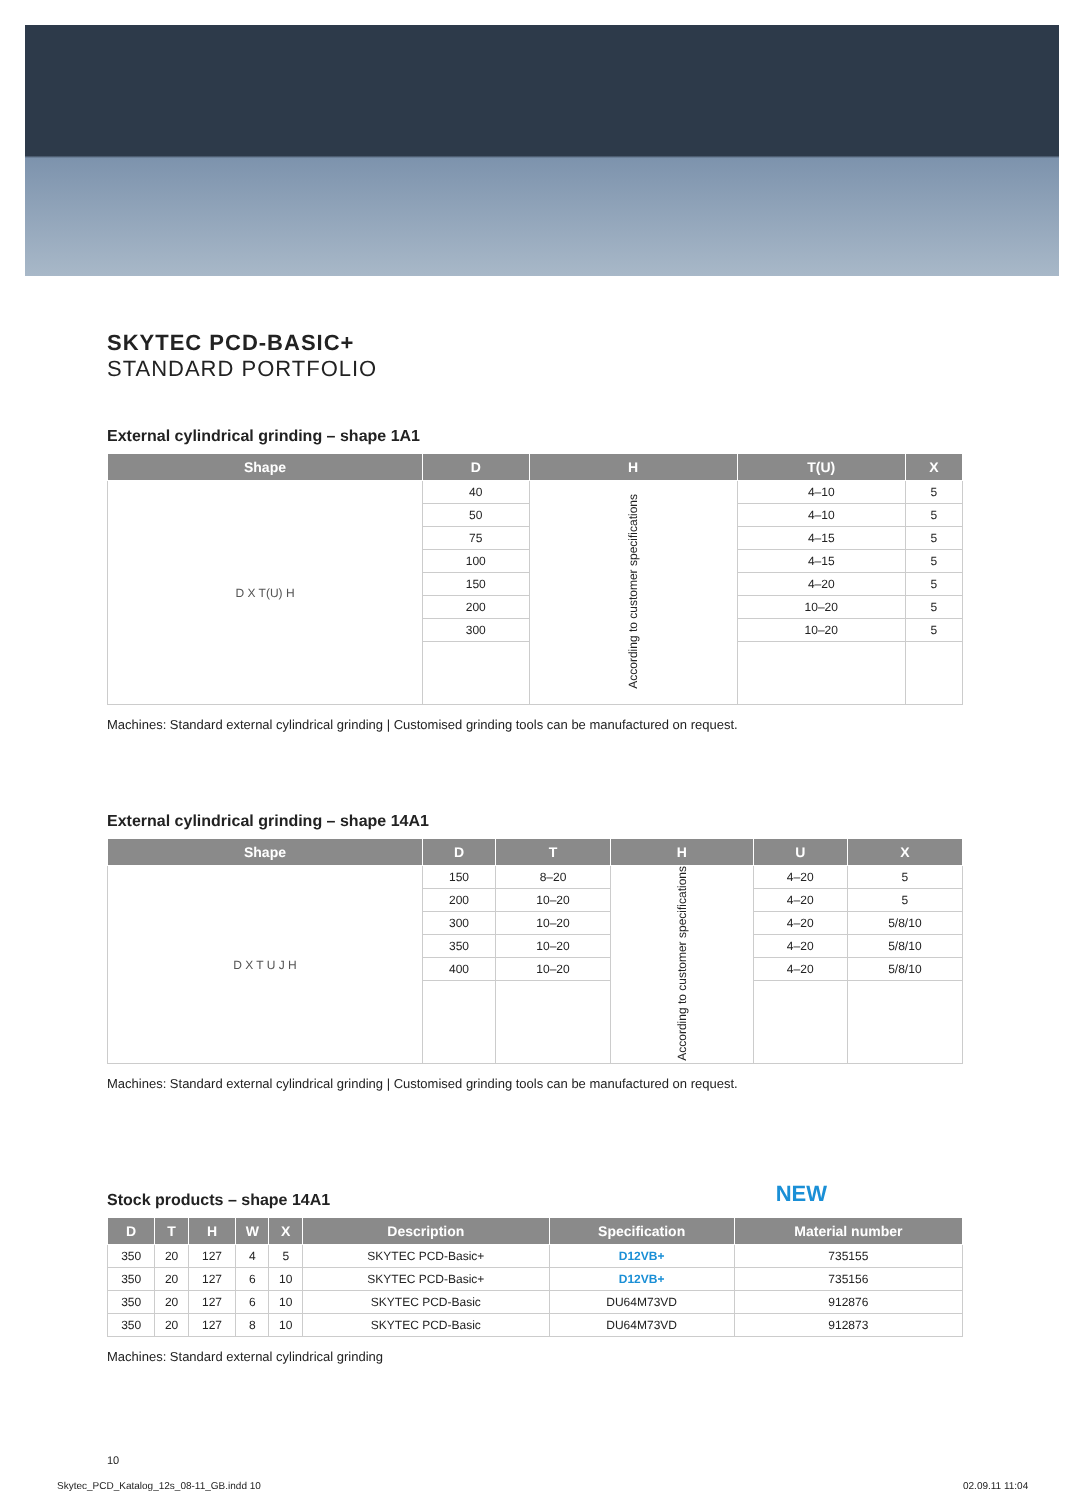SKYTEC PCD-BASIC+
STANDARD PORTFOLIO
External cylindrical grinding – shape 1A1
| Shape | D | H | T(U) | X |
| --- | --- | --- | --- | --- |
| D X T(U) H | 40 | According to customer specifications | 4–10 | 5 |
| | 50 | | 4–10 | 5 |
| | 75 | | 4–15 | 5 |
| | 100 | | 4–15 | 5 |
| | 150 | | 4–20 | 5 |
| | 200 | | 10–20 | 5 |
| | 300 | | 10–20 | 5 |
Machines: Standard external cylindrical grinding | Customised grinding tools can be manufactured on request.
External cylindrical grinding – shape 14A1
| Shape | D | T | H | U | X |
| --- | --- | --- | --- | --- | --- |
| D X T U J H | 150 | 8–20 | According to customer specifications | 4–20 | 5 |
| | 200 | 10–20 | | 4–20 | 5 |
| | 300 | 10–20 | | 4–20 | 5/8/10 |
| | 350 | 10–20 | | 4–20 | 5/8/10 |
| | 400 | 10–20 | | 4–20 | 5/8/10 |
Machines: Standard external cylindrical grinding | Customised grinding tools can be manufactured on request.
Stock products – shape 14A1
NEW
| D | T | H | W | X | Description | Specification | Material number |
| --- | --- | --- | --- | --- | --- | --- | --- |
| 350 | 20 | 127 | 4 | 5 | SKYTEC PCD-Basic+ | D12VB+ | 735155 |
| 350 | 20 | 127 | 6 | 10 | SKYTEC PCD-Basic+ | D12VB+ | 735156 |
| 350 | 20 | 127 | 6 | 10 | SKYTEC PCD-Basic | DU64M73VD | 912876 |
| 350 | 20 | 127 | 8 | 10 | SKYTEC PCD-Basic | DU64M73VD | 912873 |
Machines: Standard external cylindrical grinding
10
Skytec_PCD_Katalog_12s_08-11_GB.indd 10
02.09.11 11:04